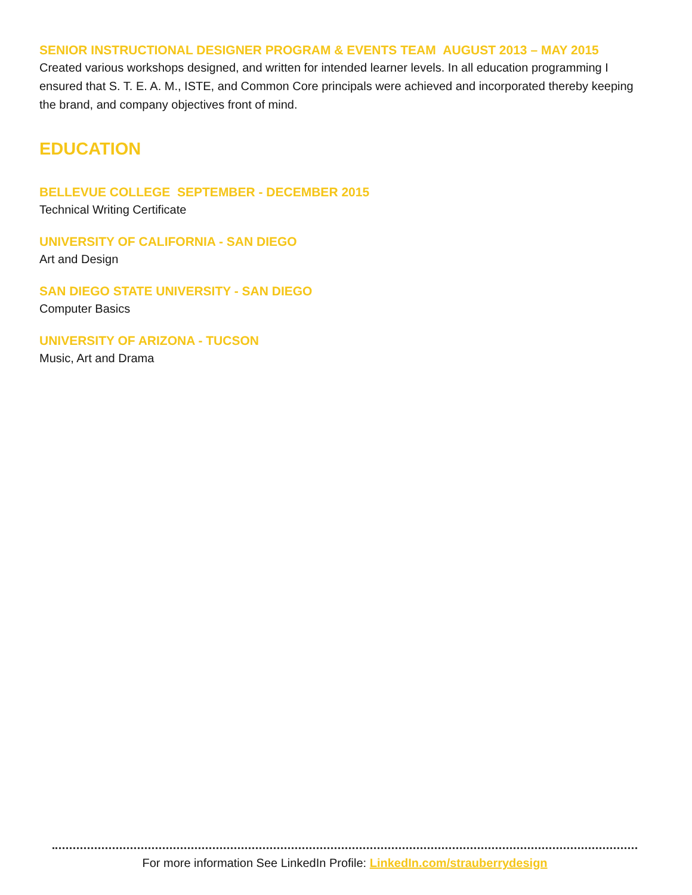SENIOR INSTRUCTIONAL DESIGNER PROGRAM & EVENTS TEAM AUGUST 2013 – MAY 2015
Created various workshops designed, and written for intended learner levels. In all education programming I ensured that S. T. E. A. M., ISTE, and Common Core principals were achieved and incorporated thereby keeping the brand, and company objectives front of mind.
EDUCATION
BELLEVUE COLLEGE SEPTEMBER - DECEMBER 2015
Technical Writing Certificate
UNIVERSITY OF CALIFORNIA - SAN DIEGO
Art and Design
SAN DIEGO STATE UNIVERSITY - SAN DIEGO
Computer Basics
UNIVERSITY OF ARIZONA - TUCSON
Music, Art and Drama
For more information See LinkedIn Profile: LinkedIn.com/strauberrydesign